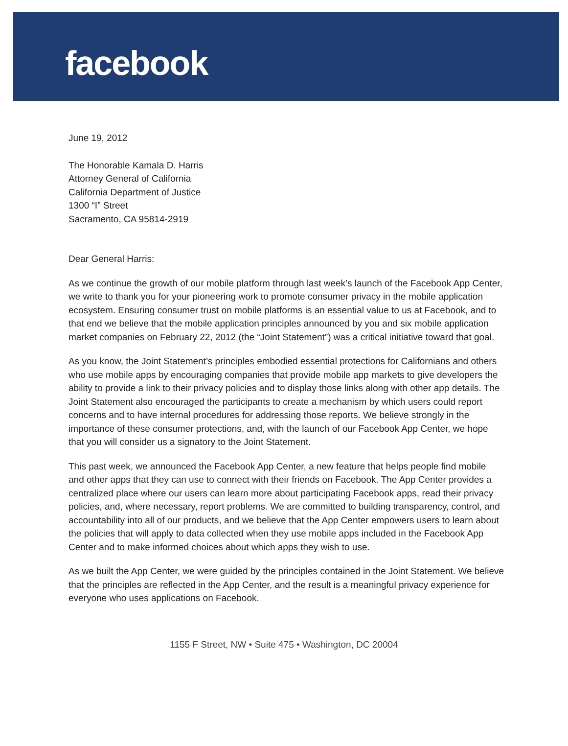facebook
June 19, 2012
The Honorable Kamala D. Harris
Attorney General of California
California Department of Justice
1300 “I” Street
Sacramento, CA 95814-2919
Dear General Harris:
As we continue the growth of our mobile platform through last week’s launch of the Facebook App Center, we write to thank you for your pioneering work to promote consumer privacy in the mobile application ecosystem. Ensuring consumer trust on mobile platforms is an essential value to us at Facebook, and to that end we believe that the mobile application principles announced by you and six mobile application market companies on February 22, 2012 (the “Joint Statement”) was a critical initiative toward that goal.
As you know, the Joint Statement’s principles embodied essential protections for Californians and others who use mobile apps by encouraging companies that provide mobile app markets to give developers the ability to provide a link to their privacy policies and to display those links along with other app details. The Joint Statement also encouraged the participants to create a mechanism by which users could report concerns and to have internal procedures for addressing those reports. We believe strongly in the importance of these consumer protections, and, with the launch of our Facebook App Center, we hope that you will consider us a signatory to the Joint Statement.
This past week, we announced the Facebook App Center, a new feature that helps people find mobile and other apps that they can use to connect with their friends on Facebook. The App Center provides a centralized place where our users can learn more about participating Facebook apps, read their privacy policies, and, where necessary, report problems. We are committed to building transparency, control, and accountability into all of our products, and we believe that the App Center empowers users to learn about the policies that will apply to data collected when they use mobile apps included in the Facebook App Center and to make informed choices about which apps they wish to use.
As we built the App Center, we were guided by the principles contained in the Joint Statement. We believe that the principles are reflected in the App Center, and the result is a meaningful privacy experience for everyone who uses applications on Facebook.
1155 F Street, NW • Suite 475 • Washington, DC 20004